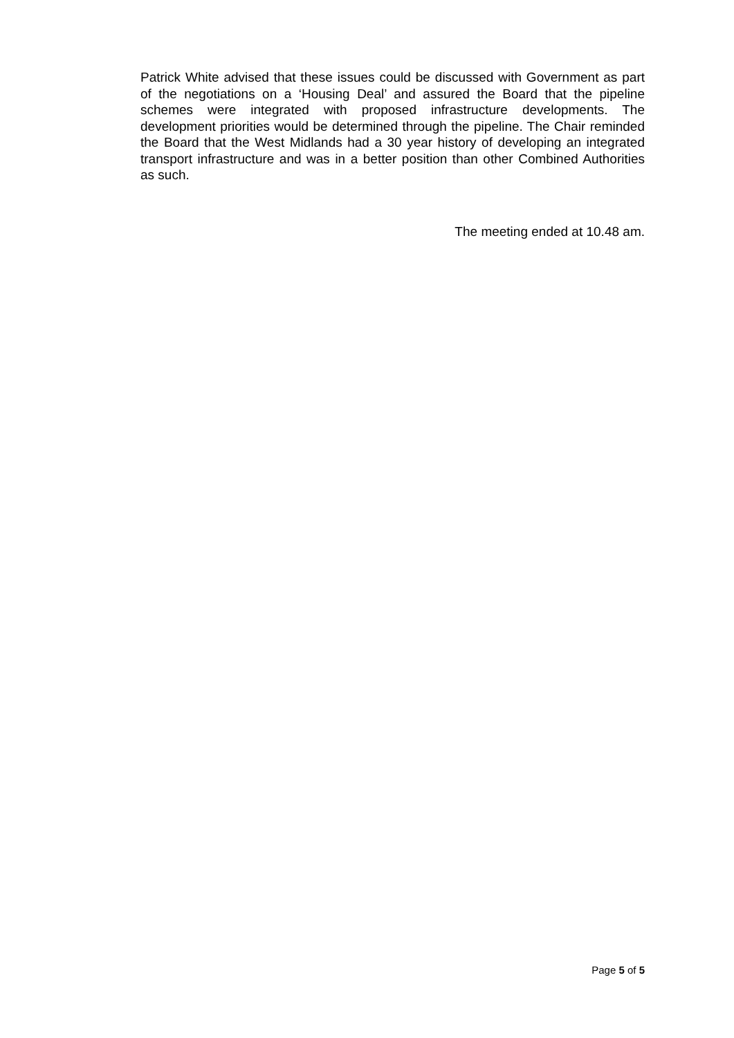Patrick White advised that these issues could be discussed with Government as part of the negotiations on a ‘Housing Deal’ and assured the Board that the pipeline schemes were integrated with proposed infrastructure developments. The development priorities would be determined through the pipeline. The Chair reminded the Board that the West Midlands had a 30 year history of developing an integrated transport infrastructure and was in a better position than other Combined Authorities as such.
The meeting ended at 10.48 am.
Page 5 of 5